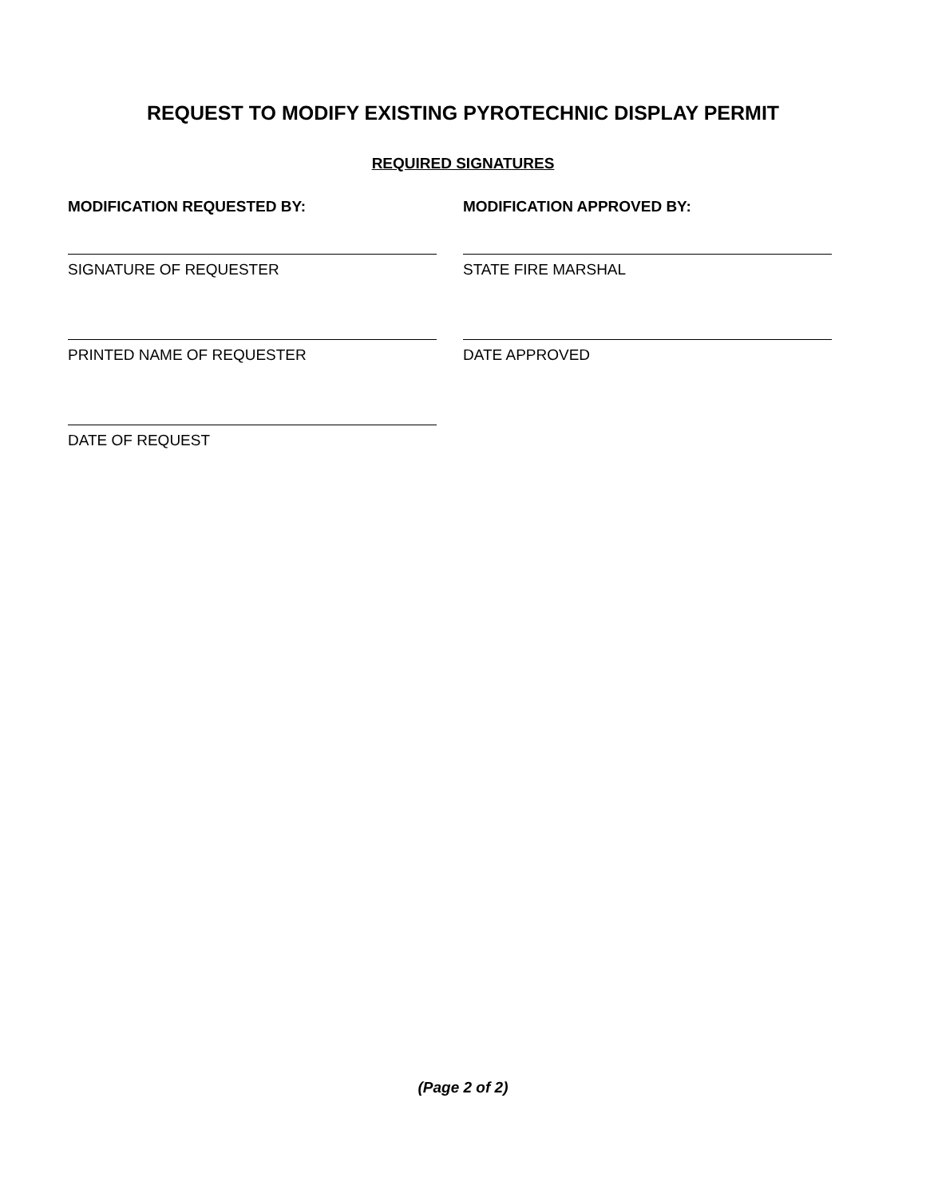REQUEST TO MODIFY EXISTING PYROTECHNIC DISPLAY PERMIT
REQUIRED SIGNATURES
MODIFICATION REQUESTED BY:
SIGNATURE OF REQUESTER
PRINTED NAME OF REQUESTER
DATE OF REQUEST
MODIFICATION APPROVED BY:
STATE FIRE MARSHAL
DATE APPROVED
(Page 2 of 2)